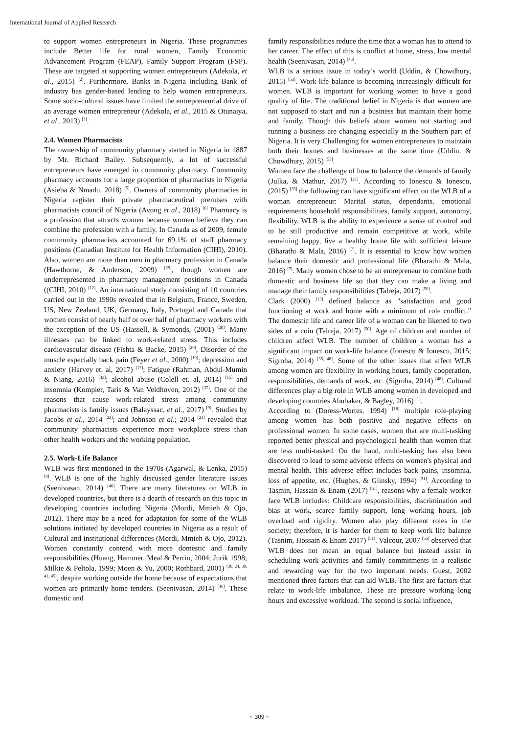International Journal of Applied Research
to support women entrepreneurs in Nigeria. These programmes include Better life for rural women, Family Economic Advancement Program (FEAP), Family Support Program (FSP). These are targeted at supporting women entrepreneurs (Adekola, et al., 2015) <sup>[2]</sup>. Furthermore, Banks in Nigeria including Bank of industry has gender-based lending to help women entrepreneurs. Some socio-cultural issues have limited the entrepreneurial drive of an average women entrepreneur (Adekola, et al., 2015 & Otunaiya, et al., 2013) <sup>[2]</sup>.
2.4. Women Pharmacists
The ownership of community pharmacy started in Nigeria in 1887 by Mr. Richard Bailey. Subsequently, a lot of successful entrepreneurs have emerged in community pharmacy. Community pharmacy accounts for a large proportion of pharmacists in Nigeria (Asieba & Nmadu, 2018) <sup>[5]</sup>. Owners of community pharmacies in Nigeria register their private pharmaceutical premises with pharmacists council of Nigeria (Avong et al., 2018) <sup>[6]</sup> Pharmacy is a profession that attracts women because women believe they can combine the profession with a family. In Canada as of 2009, female community pharmacists accounted for 69.1% of staff pharmacy positions (Canadian Institute for Health Information (CIHI), 2010). Also, women are more than men in pharmacy profession in Canada (Hawthorne, & Anderson, 2009) <sup>[29]</sup>, though women are underrepresented in pharmacy management positions in Canada ((CIHI, 2010) <sup>[12]</sup>. An international study consisting of 10 countries carried out in the 1990s revealed that in Belgium, France, Sweden, US, New Zealand, UK, Germany, Italy, Portugal and Canada that women consist of nearly half or over half of pharmacy workers with the exception of the US (Hassell, & Symonds, (2001) <sup>[28]</sup>. Many illnesses can be linked to work-related stress. This includes cardiovascular disease (Fishta & Backe, 2015) <sup>[20]</sup>, Disorder of the muscle especially back pain (Feyer et al., 2000) <sup>[19]</sup>; depression and anxiety (Harvey et. al, 2017) <sup>[17]</sup>; Fatigue (Rahman, Abdul-Mumin & Niang, 2016) <sup>[43]</sup>; alcohol abuse (Colell et. al, 2014) <sup>[15]</sup> and insomnia (Kompier, Taris & Van Veldhoven, 2012) <sup>[37]</sup>. One of the reasons that cause work-related stress among community pharmacists is family issues (Balayssac, et al., 2017) <sup>[9]</sup>. Studies by Jacobs et al., 2014 <sup>[22]</sup>; and Johnson et al.; 2014 <sup>[23]</sup> revealed that community pharmacists experience more workplace stress than other health workers and the working population.
2.5. Work-Life Balance
WLB was first mentioned in the 1970s (Agarwal, & Lenka, 2015) <sup>[4]</sup>. WLB is one of the highly discussed gender literature issues (Seenivasan, 2014) <sup>[46]</sup>. There are many literatures on WLB in developed countries, but there is a dearth of research on this topic in developing countries including Nigeria (Mordi, Mmieh & Ojo, 2012). There may be a need for adaptation for some of the WLB solutions initiated by developed countries in Nigeria as a result of Cultural and institutional differences (Mordi, Mmieh & Ojo, 2012). Women constantly contend with more domestic and family responsibilities (Huang, Hammer, Meal & Perrin, 2004; Jurik 1998; Milkie & Peltola, 1999; Moen & Yu, 2000; Rothbard, 2001) <sup>[30, 24, 39, 41, 45]</sup>, despite working outside the home because of expectations that women are primarily home tenders. (Seenivasan, 2014) <sup>[46]</sup>. These domestic and
family responsibilities reduce the time that a woman has to attend to her career. The effect of this is conflict at home, stress, low mental health (Seenivasan, 2014) <sup>[46]</sup>.
WLB is a serious issue in today’s world (Uddin, & Chowdhury, 2015) <sup>[53]</sup>. Work-life balance is becoming increasingly difficult for women. WLB is important for working women to have a good quality of life. The traditional belief in Nigeria is that women are not supposed to start and run a business but maintain their home and family. Though this beliefs about women not starting and running a business are changing especially in the Southern part of Nigeria. It is very Challenging for women entrepreneurs to maintain both their homes and businesses at the same time (Uddin, & Chowdhury, 2015) <sup>[53]</sup>.
Women face the challenge of how to balance the demands of family (Julka, & Mathur, 2017) <sup>[21]</sup>. According to Ionescu & Ionescu, (2015) <sup>[35]</sup> the following can have significant effect on the WLB of a woman entrepreneur: Marital status, dependants, emotional requirements household responsibilities, family support, autonomy, flexibility. WLB is the ability to experience a sense of control and to be still productive and remain competitive at work, while remaining happy, live a healthy home life with sufficient leisure (Bharathi & Mala, 2016) <sup>[7]</sup>. It is essential to know how women balance their domestic and professional life (Bharathi & Mala, 2016) <sup>[7]</sup>. Many women chose to be an entrepreneur to combine both domestic and business life so that they can make a living and manage their family responsibilities (Talreja, 2017) <sup>[50]</sup>.
Clark (2000) <sup>[13]</sup> defined balance as "satisfaction and good functioning at work and home with a minimum of role conflict." The domestic life and career life of a woman can be likened to two sides of a coin (Talreja, 2017) <sup>[50]</sup>. Age of children and number of children affect WLB. The number of children a woman has a significant impact on work-life balance (Ionescu & Ionescu, 2015; Sigroha, 2014) <sup>[35, 48]</sup>. Some of the other issues that affect WLB among women are flexibility in working hours, family cooperation, responsibilities, demands of work, etc. (Sigroha, 2014) <sup>[48]</sup>. Cultural differences play a big role in WLB among women in developed and developing countries Abubaker, & Bagley, 2016) <sup>[1]</sup>.
According to (Doress-Wortes, 1994) <sup>[18]</sup> multiple role-playing among women has both positive and negative effects on professional women. In some cases, women that are multi-tasking reported better physical and psychological health than women that are less multi-tasked. On the hand, multi-tasking has also been discovered to lead to some adverse effects on women's physical and mental health. This adverse effect includes back pains, insomnia, loss of appetite, etc. (Hughes, & Glinsky, 1994) <sup>[31]</sup>. According to Tasmin, Hassain & Enam (2017) <sup>[51]</sup>, reasons why a female worker face WLB includes: Childcare responsibilities, discrimination and bias at work, scarce family support, long working hours, job overload and rigidity. Women also play different roles in the society; therefore, it is harder for them to keep work life balance (Tasnim, Hossain & Enam 2017) <sup>[51]</sup>. Valcour, 2007 <sup>[55]</sup> observed that WLB does not mean an equal balance but instead assist in scheduling work activities and family commitments in a realistic and rewarding way for the two important needs. Guest, 2002 mentioned three factors that can aid WLB. The first are factors that relate to work-life imbalance. These are pressure working long hours and excessive workload. The second is social influence,
~ 309 ~